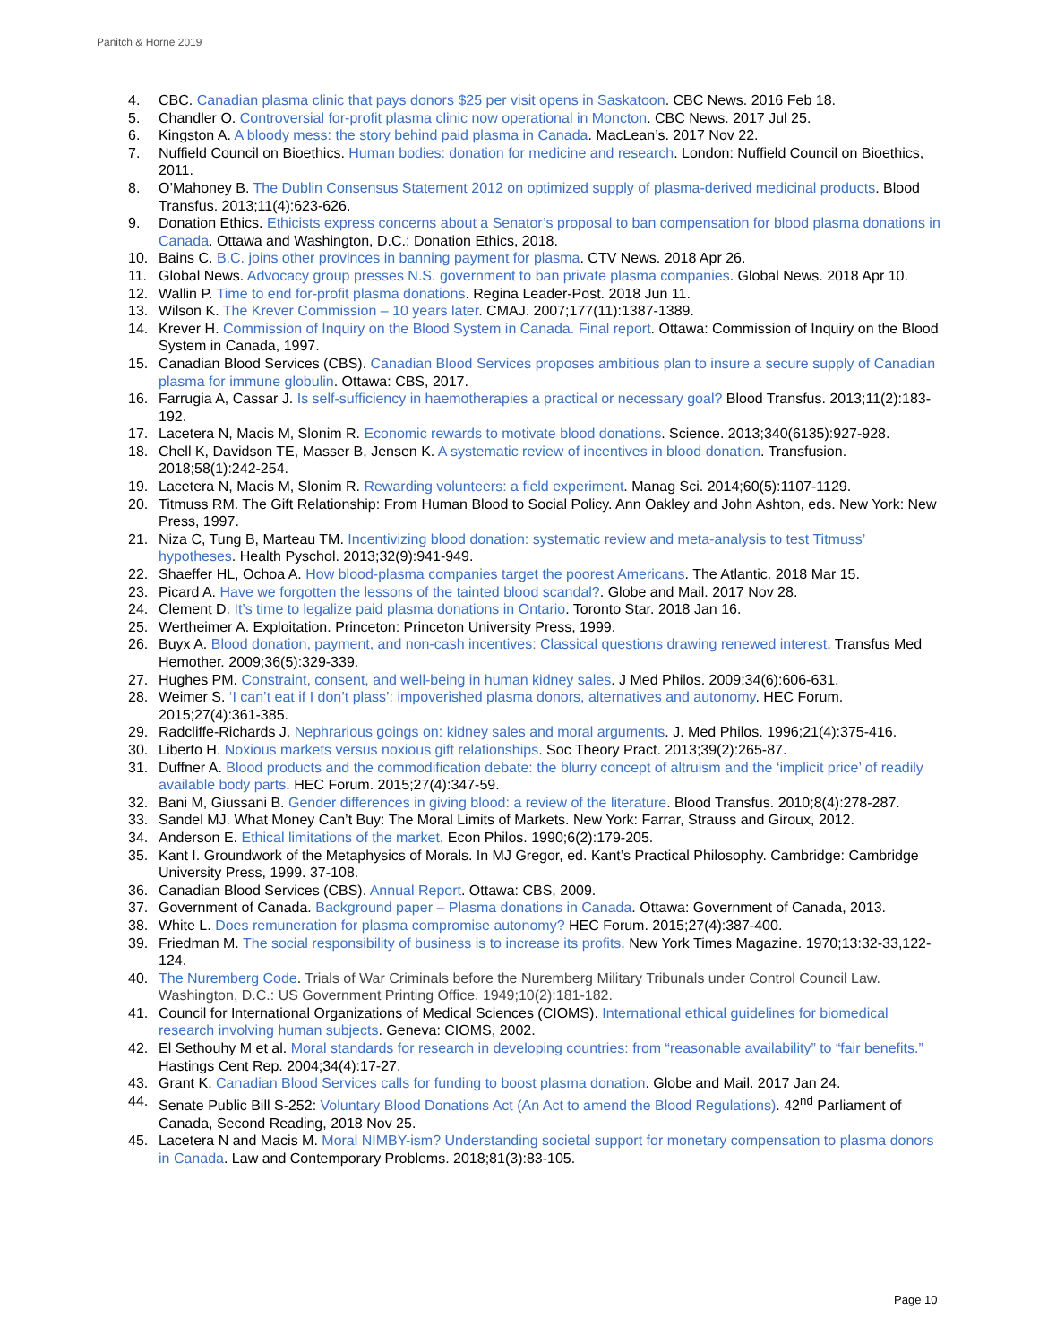Panitch & Horne 2019
4. CBC. Canadian plasma clinic that pays donors $25 per visit opens in Saskatoon. CBC News. 2016 Feb 18.
5. Chandler O. Controversial for-profit plasma clinic now operational in Moncton. CBC News. 2017 Jul 25.
6. Kingston A. A bloody mess: the story behind paid plasma in Canada. MacLean’s. 2017 Nov 22.
7. Nuffield Council on Bioethics. Human bodies: donation for medicine and research. London: Nuffield Council on Bioethics, 2011.
8. O’Mahoney B. The Dublin Consensus Statement 2012 on optimized supply of plasma-derived medicinal products. Blood Transfus. 2013;11(4):623-626.
9. Donation Ethics. Ethicists express concerns about a Senator’s proposal to ban compensation for blood plasma donations in Canada. Ottawa and Washington, D.C.: Donation Ethics, 2018.
10. Bains C. B.C. joins other provinces in banning payment for plasma. CTV News. 2018 Apr 26.
11. Global News. Advocacy group presses N.S. government to ban private plasma companies. Global News. 2018 Apr 10.
12. Wallin P. Time to end for-profit plasma donations. Regina Leader-Post. 2018 Jun 11.
13. Wilson K. The Krever Commission – 10 years later. CMAJ. 2007;177(11):1387-1389.
14. Krever H. Commission of Inquiry on the Blood System in Canada. Final report. Ottawa: Commission of Inquiry on the Blood System in Canada, 1997.
15. Canadian Blood Services (CBS). Canadian Blood Services proposes ambitious plan to insure a secure supply of Canadian plasma for immune globulin. Ottawa: CBS, 2017.
16. Farrugia A, Cassar J. Is self-sufficiency in haemotherapies a practical or necessary goal? Blood Transfus. 2013;11(2):183-192.
17. Lacetera N, Macis M, Slonim R. Economic rewards to motivate blood donations. Science. 2013;340(6135):927-928.
18. Chell K, Davidson TE, Masser B, Jensen K. A systematic review of incentives in blood donation. Transfusion. 2018;58(1):242-254.
19. Lacetera N, Macis M, Slonim R. Rewarding volunteers: a field experiment. Manag Sci. 2014;60(5):1107-1129.
20. Titmuss RM. The Gift Relationship: From Human Blood to Social Policy. Ann Oakley and John Ashton, eds. New York: New Press, 1997.
21. Niza C, Tung B, Marteau TM. Incentivizing blood donation: systematic review and meta-analysis to test Titmuss’ hypotheses. Health Pyschol. 2013;32(9):941-949.
22. Shaeffer HL, Ochoa A. How blood-plasma companies target the poorest Americans. The Atlantic. 2018 Mar 15.
23. Picard A. Have we forgotten the lessons of the tainted blood scandal?. Globe and Mail. 2017 Nov 28.
24. Clement D. It’s time to legalize paid plasma donations in Ontario. Toronto Star. 2018 Jan 16.
25. Wertheimer A. Exploitation. Princeton: Princeton University Press, 1999.
26. Buyx A. Blood donation, payment, and non-cash incentives: Classical questions drawing renewed interest. Transfus Med Hemother. 2009;36(5):329-339.
27. Hughes PM. Constraint, consent, and well-being in human kidney sales. J Med Philos. 2009;34(6):606-631.
28. Weimer S. ‘I can’t eat if I don’t plass’: impoverished plasma donors, alternatives and autonomy. HEC Forum. 2015;27(4):361-385.
29. Radcliffe-Richards J. Nephrarious goings on: kidney sales and moral arguments. J. Med Philos. 1996;21(4):375-416.
30. Liberto H. Noxious markets versus noxious gift relationships. Soc Theory Pract. 2013;39(2):265-87.
31. Duffner A. Blood products and the commodification debate: the blurry concept of altruism and the ‘implicit price’ of readily available body parts. HEC Forum. 2015;27(4):347-59.
32. Bani M, Giussani B. Gender differences in giving blood: a review of the literature. Blood Transfus. 2010;8(4):278-287.
33. Sandel MJ. What Money Can’t Buy: The Moral Limits of Markets. New York: Farrar, Strauss and Giroux, 2012.
34. Anderson E. Ethical limitations of the market. Econ Philos. 1990;6(2):179-205.
35. Kant I. Groundwork of the Metaphysics of Morals. In MJ Gregor, ed. Kant’s Practical Philosophy. Cambridge: Cambridge University Press, 1999. 37-108.
36. Canadian Blood Services (CBS). Annual Report. Ottawa: CBS, 2009.
37. Government of Canada. Background paper – Plasma donations in Canada. Ottawa: Government of Canada, 2013.
38. White L. Does remuneration for plasma compromise autonomy? HEC Forum. 2015;27(4):387-400.
39. Friedman M. The social responsibility of business is to increase its profits. New York Times Magazine. 1970;13:32-33,122-124.
40. The Nuremberg Code. Trials of War Criminals before the Nuremberg Military Tribunals under Control Council Law. Washington, D.C.: US Government Printing Office. 1949;10(2):181-182.
41. Council for International Organizations of Medical Sciences (CIOMS). International ethical guidelines for biomedical research involving human subjects. Geneva: CIOMS, 2002.
42. El Sethouhy M et al. Moral standards for research in developing countries: from “reasonable availability” to “fair benefits.” Hastings Cent Rep. 2004;34(4):17-27.
43. Grant K. Canadian Blood Services calls for funding to boost plasma donation. Globe and Mail. 2017 Jan 24.
44. Senate Public Bill S-252: Voluntary Blood Donations Act (An Act to amend the Blood Regulations). 42<sup>nd</sup> Parliament of Canada, Second Reading, 2018 Nov 25.
45. Lacetera N and Macis M. Moral NIMBY-ism? Understanding societal support for monetary compensation to plasma donors in Canada. Law and Contemporary Problems. 2018;81(3):83-105.
Page 10